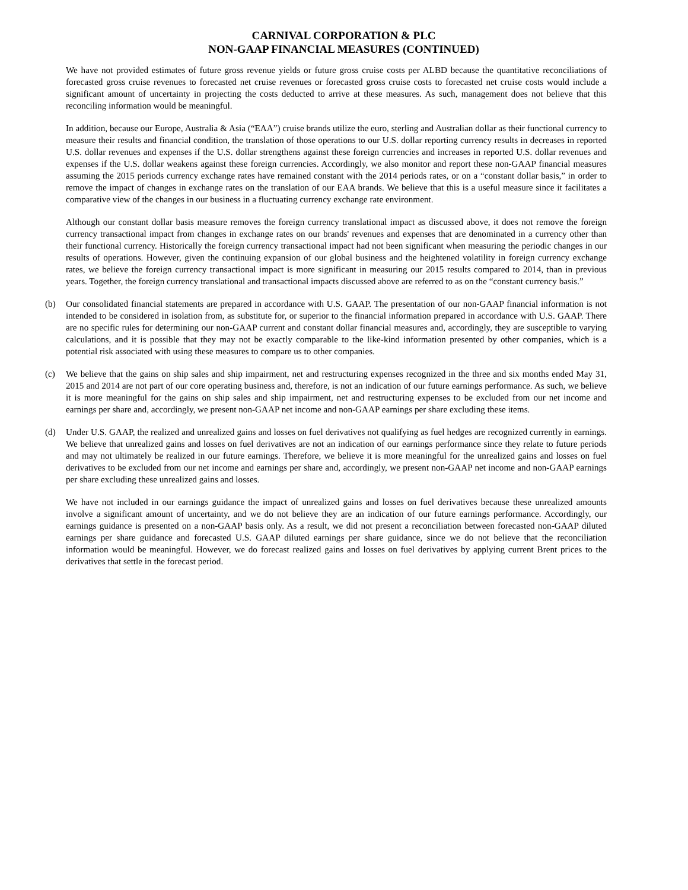CARNIVAL CORPORATION & PLC
NON-GAAP FINANCIAL MEASURES (CONTINUED)
We have not provided estimates of future gross revenue yields or future gross cruise costs per ALBD because the quantitative reconciliations of forecasted gross cruise revenues to forecasted net cruise revenues or forecasted gross cruise costs to forecasted net cruise costs would include a significant amount of uncertainty in projecting the costs deducted to arrive at these measures. As such, management does not believe that this reconciling information would be meaningful.
In addition, because our Europe, Australia & Asia (“EAA”) cruise brands utilize the euro, sterling and Australian dollar as their functional currency to measure their results and financial condition, the translation of those operations to our U.S. dollar reporting currency results in decreases in reported U.S. dollar revenues and expenses if the U.S. dollar strengthens against these foreign currencies and increases in reported U.S. dollar revenues and expenses if the U.S. dollar weakens against these foreign currencies. Accordingly, we also monitor and report these non-GAAP financial measures assuming the 2015 periods currency exchange rates have remained constant with the 2014 periods rates, or on a “constant dollar basis,” in order to remove the impact of changes in exchange rates on the translation of our EAA brands. We believe that this is a useful measure since it facilitates a comparative view of the changes in our business in a fluctuating currency exchange rate environment.
Although our constant dollar basis measure removes the foreign currency translational impact as discussed above, it does not remove the foreign currency transactional impact from changes in exchange rates on our brands' revenues and expenses that are denominated in a currency other than their functional currency. Historically the foreign currency transactional impact had not been significant when measuring the periodic changes in our results of operations. However, given the continuing expansion of our global business and the heightened volatility in foreign currency exchange rates, we believe the foreign currency transactional impact is more significant in measuring our 2015 results compared to 2014, than in previous years. Together, the foreign currency translational and transactional impacts discussed above are referred to as on the “constant currency basis.”
(b) Our consolidated financial statements are prepared in accordance with U.S. GAAP. The presentation of our non-GAAP financial information is not intended to be considered in isolation from, as substitute for, or superior to the financial information prepared in accordance with U.S. GAAP. There are no specific rules for determining our non-GAAP current and constant dollar financial measures and, accordingly, they are susceptible to varying calculations, and it is possible that they may not be exactly comparable to the like-kind information presented by other companies, which is a potential risk associated with using these measures to compare us to other companies.
(c) We believe that the gains on ship sales and ship impairment, net and restructuring expenses recognized in the three and six months ended May 31, 2015 and 2014 are not part of our core operating business and, therefore, is not an indication of our future earnings performance. As such, we believe it is more meaningful for the gains on ship sales and ship impairment, net and restructuring expenses to be excluded from our net income and earnings per share and, accordingly, we present non-GAAP net income and non-GAAP earnings per share excluding these items.
(d) Under U.S. GAAP, the realized and unrealized gains and losses on fuel derivatives not qualifying as fuel hedges are recognized currently in earnings. We believe that unrealized gains and losses on fuel derivatives are not an indication of our earnings performance since they relate to future periods and may not ultimately be realized in our future earnings. Therefore, we believe it is more meaningful for the unrealized gains and losses on fuel derivatives to be excluded from our net income and earnings per share and, accordingly, we present non-GAAP net income and non-GAAP earnings per share excluding these unrealized gains and losses.
We have not included in our earnings guidance the impact of unrealized gains and losses on fuel derivatives because these unrealized amounts involve a significant amount of uncertainty, and we do not believe they are an indication of our future earnings performance. Accordingly, our earnings guidance is presented on a non-GAAP basis only. As a result, we did not present a reconciliation between forecasted non-GAAP diluted earnings per share guidance and forecasted U.S. GAAP diluted earnings per share guidance, since we do not believe that the reconciliation information would be meaningful. However, we do forecast realized gains and losses on fuel derivatives by applying current Brent prices to the derivatives that settle in the forecast period.